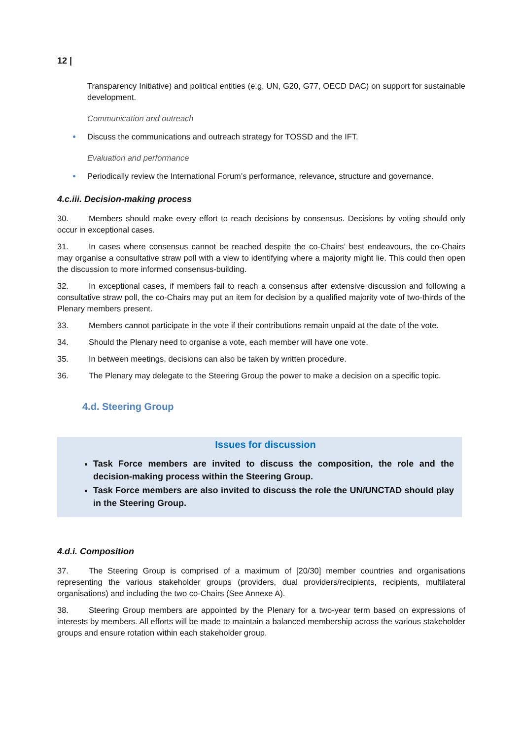12 |
Transparency Initiative) and political entities (e.g. UN, G20, G77, OECD DAC) on support for sustainable development.
Communication and outreach
Discuss the communications and outreach strategy for TOSSD and the IFT.
Evaluation and performance
Periodically review the International Forum’s performance, relevance, structure and governance.
4.c.iii. Decision-making process
30. Members should make every effort to reach decisions by consensus. Decisions by voting should only occur in exceptional cases.
31. In cases where consensus cannot be reached despite the co-Chairs’ best endeavours, the co-Chairs may organise a consultative straw poll with a view to identifying where a majority might lie. This could then open the discussion to more informed consensus-building.
32. In exceptional cases, if members fail to reach a consensus after extensive discussion and following a consultative straw poll, the co-Chairs may put an item for decision by a qualified majority vote of two-thirds of the Plenary members present.
33. Members cannot participate in the vote if their contributions remain unpaid at the date of the vote.
34. Should the Plenary need to organise a vote, each member will have one vote.
35. In between meetings, decisions can also be taken by written procedure.
36. The Plenary may delegate to the Steering Group the power to make a decision on a specific topic.
4.d. Steering Group
Issues for discussion
Task Force members are invited to discuss the composition, the role and the decision-making process within the Steering Group.
Task Force members are also invited to discuss the role the UN/UNCTAD should play in the Steering Group.
4.d.i. Composition
37. The Steering Group is comprised of a maximum of [20/30] member countries and organisations representing the various stakeholder groups (providers, dual providers/recipients, recipients, multilateral organisations) and including the two co-Chairs (See Annexe A).
38. Steering Group members are appointed by the Plenary for a two-year term based on expressions of interests by members. All efforts will be made to maintain a balanced membership across the various stakeholder groups and ensure rotation within each stakeholder group.